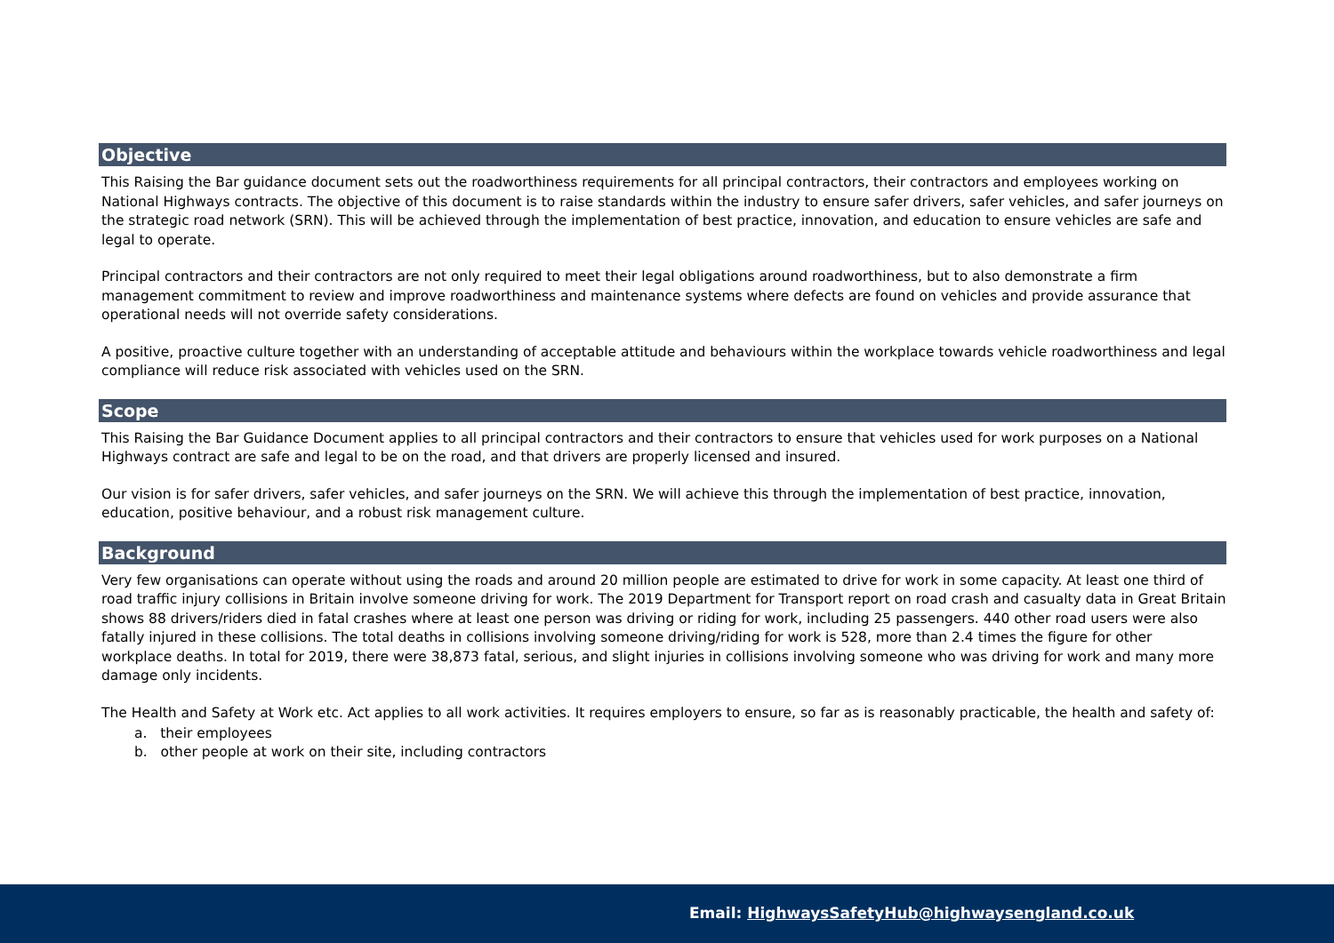Objective
This Raising the Bar guidance document sets out the roadworthiness requirements for all principal contractors, their contractors and employees working on National Highways contracts. The objective of this document is to raise standards within the industry to ensure safer drivers, safer vehicles, and safer journeys on the strategic road network (SRN). This will be achieved through the implementation of best practice, innovation, and education to ensure vehicles are safe and legal to operate.
Principal contractors and their contractors are not only required to meet their legal obligations around roadworthiness, but to also demonstrate a firm management commitment to review and improve roadworthiness and maintenance systems where defects are found on vehicles and provide assurance that operational needs will not override safety considerations.
A positive, proactive culture together with an understanding of acceptable attitude and behaviours within the workplace towards vehicle roadworthiness and legal compliance will reduce risk associated with vehicles used on the SRN.
Scope
This Raising the Bar Guidance Document applies to all principal contractors and their contractors to ensure that vehicles used for work purposes on a National Highways contract are safe and legal to be on the road, and that drivers are properly licensed and insured.
Our vision is for safer drivers, safer vehicles, and safer journeys on the SRN. We will achieve this through the implementation of best practice, innovation, education, positive behaviour, and a robust risk management culture.
Background
Very few organisations can operate without using the roads and around 20 million people are estimated to drive for work in some capacity. At least one third of road traffic injury collisions in Britain involve someone driving for work. The 2019 Department for Transport report on road crash and casualty data in Great Britain shows 88 drivers/riders died in fatal crashes where at least one person was driving or riding for work, including 25 passengers. 440 other road users were also fatally injured in these collisions. The total deaths in collisions involving someone driving/riding for work is 528, more than 2.4 times the figure for other workplace deaths. In total for 2019, there were 38,873 fatal, serious, and slight injuries in collisions involving someone who was driving for work and many more damage only incidents.
The Health and Safety at Work etc. Act applies to all work activities. It requires employers to ensure, so far as is reasonably practicable, the health and safety of:
a. their employees
b. other people at work on their site, including contractors
Email: HighwaysSafetyHub@highwaysengland.co.uk